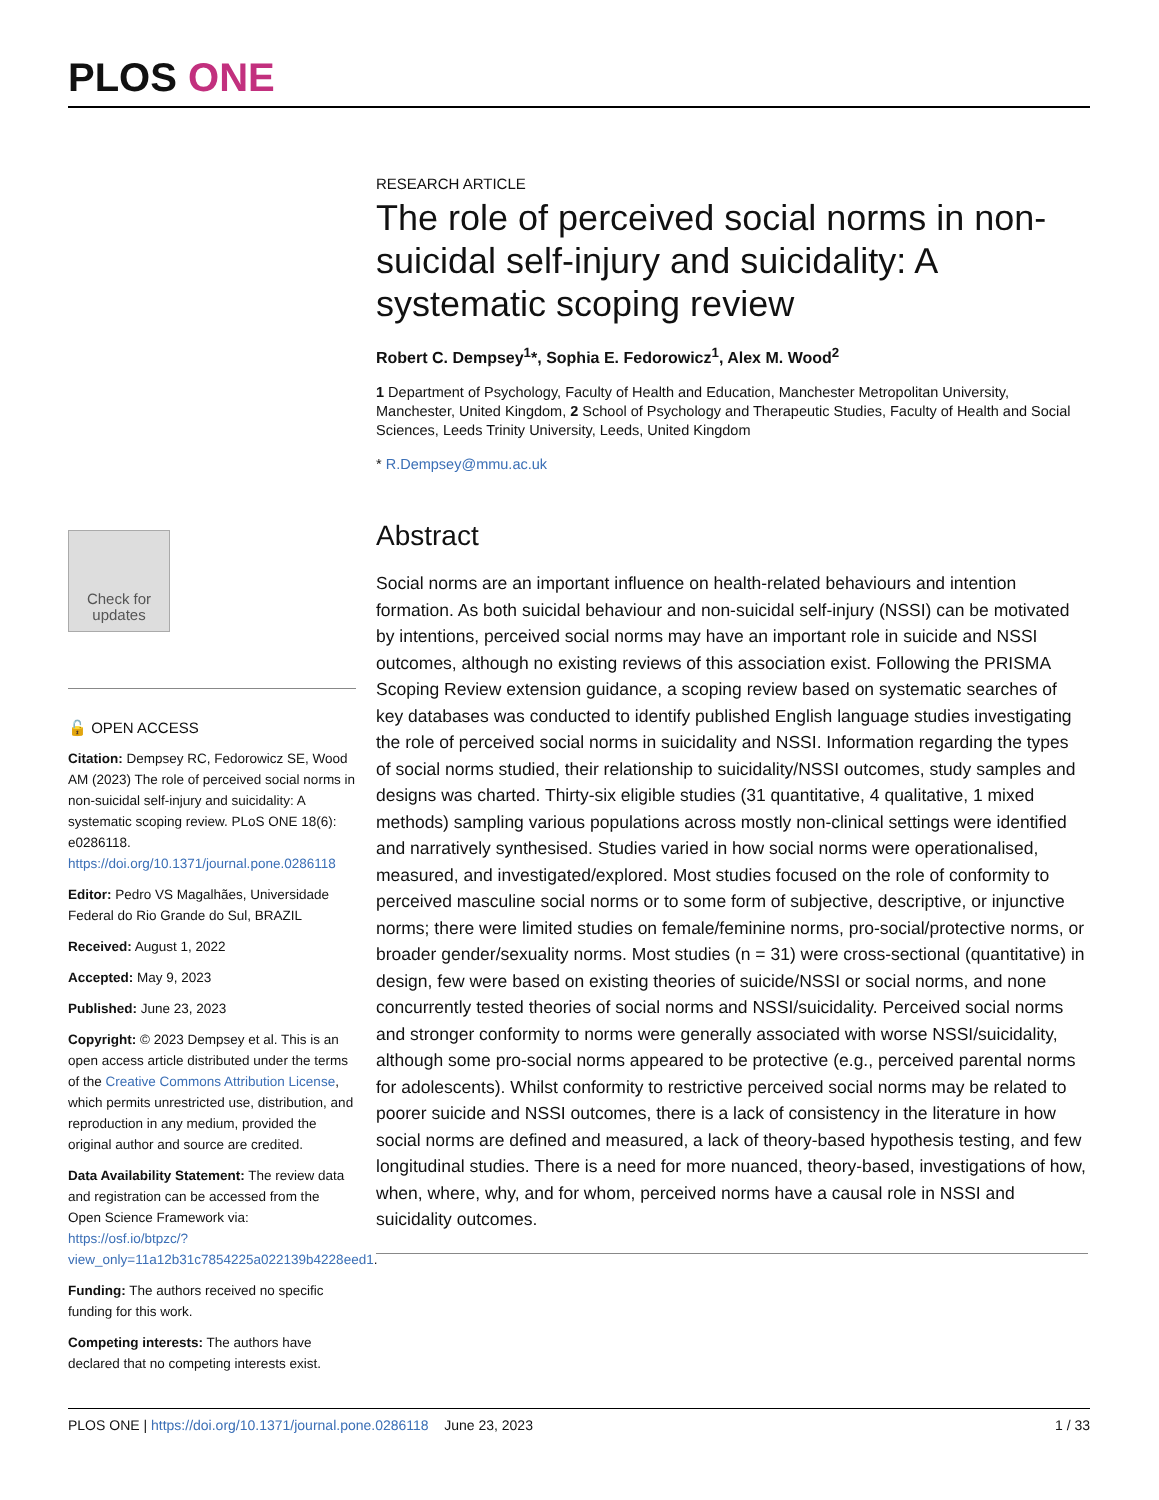PLOS ONE
Check for updates
🔓 OPEN ACCESS
Citation: Dempsey RC, Fedorowicz SE, Wood AM (2023) The role of perceived social norms in non-suicidal self-injury and suicidality: A systematic scoping review. PLoS ONE 18(6): e0286118. https://doi.org/10.1371/journal.pone.0286118
Editor: Pedro VS Magalhães, Universidade Federal do Rio Grande do Sul, BRAZIL
Received: August 1, 2022
Accepted: May 9, 2023
Published: June 23, 2023
Copyright: © 2023 Dempsey et al. This is an open access article distributed under the terms of the Creative Commons Attribution License, which permits unrestricted use, distribution, and reproduction in any medium, provided the original author and source are credited.
Data Availability Statement: The review data and registration can be accessed from the Open Science Framework via: https://osf.io/btpzc/?view_only=11a12b31c7854225a022139b4228eed1.
Funding: The authors received no specific funding for this work.
Competing interests: The authors have declared that no competing interests exist.
RESEARCH ARTICLE
The role of perceived social norms in non-suicidal self-injury and suicidality: A systematic scoping review
Robert C. Dempsey<sup>1</sup>*, Sophia E. Fedorowicz<sup>1</sup>, Alex M. Wood<sup>2</sup>
1 Department of Psychology, Faculty of Health and Education, Manchester Metropolitan University, Manchester, United Kingdom, 2 School of Psychology and Therapeutic Studies, Faculty of Health and Social Sciences, Leeds Trinity University, Leeds, United Kingdom
* R.Dempsey@mmu.ac.uk
Abstract
Social norms are an important influence on health-related behaviours and intention formation. As both suicidal behaviour and non-suicidal self-injury (NSSI) can be motivated by intentions, perceived social norms may have an important role in suicide and NSSI outcomes, although no existing reviews of this association exist. Following the PRISMA Scoping Review extension guidance, a scoping review based on systematic searches of key databases was conducted to identify published English language studies investigating the role of perceived social norms in suicidality and NSSI. Information regarding the types of social norms studied, their relationship to suicidality/NSSI outcomes, study samples and designs was charted. Thirty-six eligible studies (31 quantitative, 4 qualitative, 1 mixed methods) sampling various populations across mostly non-clinical settings were identified and narratively synthesised. Studies varied in how social norms were operationalised, measured, and investigated/explored. Most studies focused on the role of conformity to perceived masculine social norms or to some form of subjective, descriptive, or injunctive norms; there were limited studies on female/feminine norms, pro-social/protective norms, or broader gender/sexuality norms. Most studies (n = 31) were cross-sectional (quantitative) in design, few were based on existing theories of suicide/NSSI or social norms, and none concurrently tested theories of social norms and NSSI/suicidality. Perceived social norms and stronger conformity to norms were generally associated with worse NSSI/suicidality, although some pro-social norms appeared to be protective (e.g., perceived parental norms for adolescents). Whilst conformity to restrictive perceived social norms may be related to poorer suicide and NSSI outcomes, there is a lack of consistency in the literature in how social norms are defined and measured, a lack of theory-based hypothesis testing, and few longitudinal studies. There is a need for more nuanced, theory-based, investigations of how, when, where, why, and for whom, perceived norms have a causal role in NSSI and suicidality outcomes.
PLOS ONE | https://doi.org/10.1371/journal.pone.0286118 June 23, 2023 1 / 33